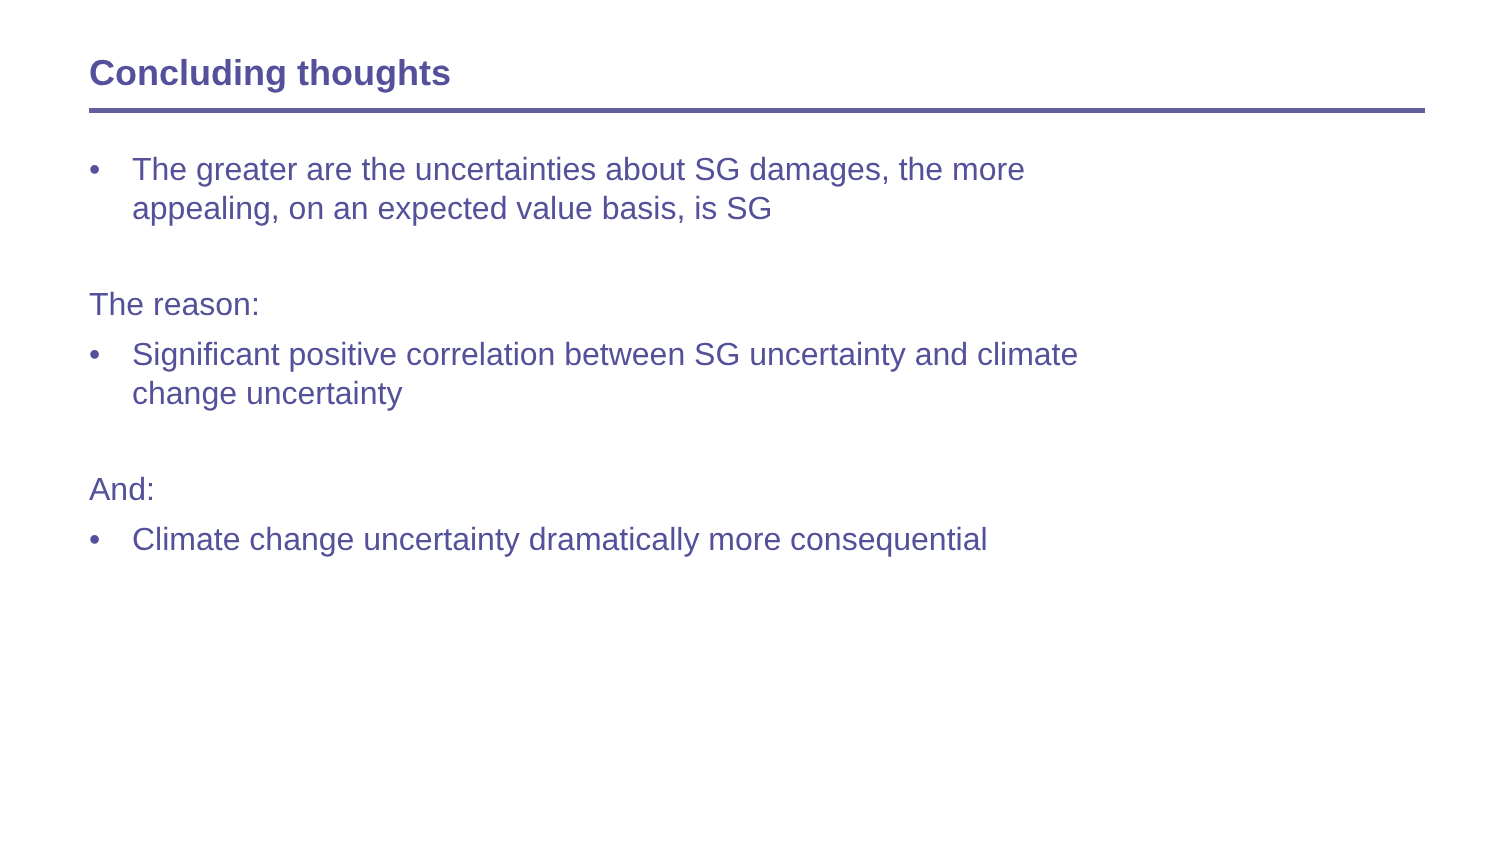Concluding thoughts
• The greater are the uncertainties about SG damages, the more appealing, on an expected value basis, is SG
The reason:
• Significant positive correlation between SG uncertainty and climate change uncertainty
And:
• Climate change uncertainty dramatically more consequential